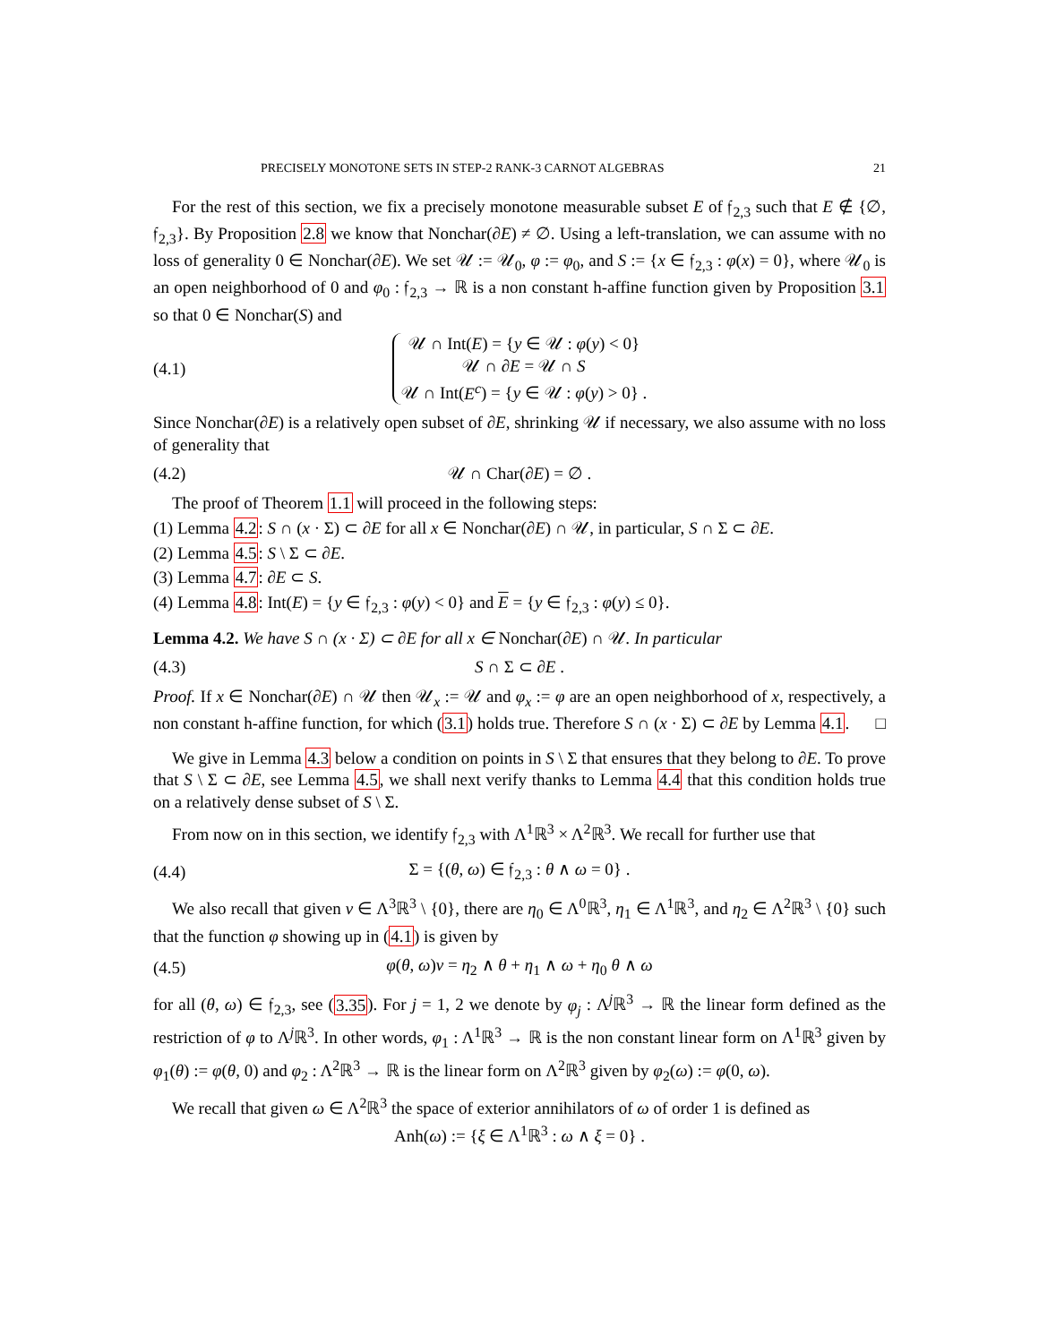PRECISELY MONOTONE SETS IN STEP-2 RANK-3 CARNOT ALGEBRAS 21
For the rest of this section, we fix a precisely monotone measurable subset E of 𝔣<sub>2,3</sub> such that E ∉ {∅, 𝔣<sub>2,3</sub>}. By Proposition 2.8 we know that Nonchar(∂E) ≠ ∅. Using a left-translation, we can assume with no loss of generality 0 ∈ Nonchar(∂E). We set 𝒰 := 𝒰<sub>0</sub>, φ := φ<sub>0</sub>, and S := {x ∈ 𝔣<sub>2,3</sub> : φ(x) = 0}, where 𝒰<sub>0</sub> is an open neighborhood of 0 and φ<sub>0</sub> : 𝔣<sub>2,3</sub> → ℝ is a non constant h-affine function given by Proposition 3.1 so that 0 ∈ Nonchar(S) and
(4.1) 𝒰 ∩ Int(E) = {y ∈ 𝒰 : φ(y) < 0}
𝒰 ∩ ∂E = 𝒰 ∩ S
𝒰 ∩ Int(E<sup>c</sup>) = {y ∈ 𝒰 : φ(y) > 0} .
Since Nonchar(∂E) is a relatively open subset of ∂E, shrinking 𝒰 if necessary, we also assume with no loss of generality that
(4.2) 𝒰 ∩ Char(∂E) = ∅ .
The proof of Theorem 1.1 will proceed in the following steps:
(1) Lemma 4.2: S ∩ (x · Σ) ⊂ ∂E for all x ∈ Nonchar(∂E) ∩ 𝒰, in particular, S ∩ Σ ⊂ ∂E.
(2) Lemma 4.5: S \ Σ ⊂ ∂E.
(3) Lemma 4.7: ∂E ⊂ S.
(4) Lemma 4.8: Int(E) = {y ∈ 𝔣<sub>2,3</sub> : φ(y) < 0} and E = {y ∈ 𝔣<sub>2,3</sub> : φ(y) ≤ 0}.
Lemma 4.2. We have S ∩ (x · Σ) ⊂ ∂E for all x ∈ Nonchar(∂E) ∩ 𝒰. In particular
(4.3) S ∩ Σ ⊂ ∂E .
Proof. If x ∈ Nonchar(∂E) ∩ 𝒰 then 𝒰<sub>x</sub> := 𝒰 and φ<sub>x</sub> := φ are an open neighborhood of x, respectively, a non constant h-affine function, for which (3.1) holds true. Therefore S ∩ (x · Σ) ⊂ ∂E by Lemma 4.1. □
We give in Lemma 4.3 below a condition on points in S \ Σ that ensures that they belong to ∂E. To prove that S \ Σ ⊂ ∂E, see Lemma 4.5, we shall next verify thanks to Lemma 4.4 that this condition holds true on a relatively dense subset of S \ Σ.
From now on in this section, we identify 𝔣<sub>2,3</sub> with Λ<sup>1</sup>ℝ<sup>3</sup> × Λ<sup>2</sup>ℝ<sup>3</sup>. We recall for further use that
(4.4) Σ = {(θ, ω) ∈ 𝔣<sub>2,3</sub> : θ ∧ ω = 0} .
We also recall that given ν ∈ Λ<sup>3</sup>ℝ<sup>3</sup> \ {0}, there are η<sub>0</sub> ∈ Λ<sup>0</sup>ℝ<sup>3</sup>, η<sub>1</sub> ∈ Λ<sup>1</sup>ℝ<sup>3</sup>, and η<sub>2</sub> ∈ Λ<sup>2</sup>ℝ<sup>3</sup> \ {0} such that the function φ showing up in (4.1) is given by
(4.5) φ(θ, ω)ν = η<sub>2</sub> ∧ θ + η<sub>1</sub> ∧ ω + η<sub>0</sub> θ ∧ ω
for all (θ, ω) ∈ 𝔣<sub>2,3</sub>, see (3.35). For j = 1, 2 we denote by φ<sub>j</sub> : Λ<sup>j</sup>ℝ<sup>3</sup> → ℝ the linear form defined as the restriction of φ to Λ<sup>j</sup>ℝ<sup>3</sup>. In other words, φ<sub>1</sub> : Λ<sup>1</sup>ℝ<sup>3</sup> → ℝ is the non constant linear form on Λ<sup>1</sup>ℝ<sup>3</sup> given by φ<sub>1</sub>(θ) := φ(θ, 0) and φ<sub>2</sub> : Λ<sup>2</sup>ℝ<sup>3</sup> → ℝ is the linear form on Λ<sup>2</sup>ℝ<sup>3</sup> given by φ<sub>2</sub>(ω) := φ(0, ω).
We recall that given ω ∈ Λ<sup>2</sup>ℝ<sup>3</sup> the space of exterior annihilators of ω of order 1 is defined as
Anh(ω) := {ξ ∈ Λ<sup>1</sup>ℝ<sup>3</sup> : ω ∧ ξ = 0} .